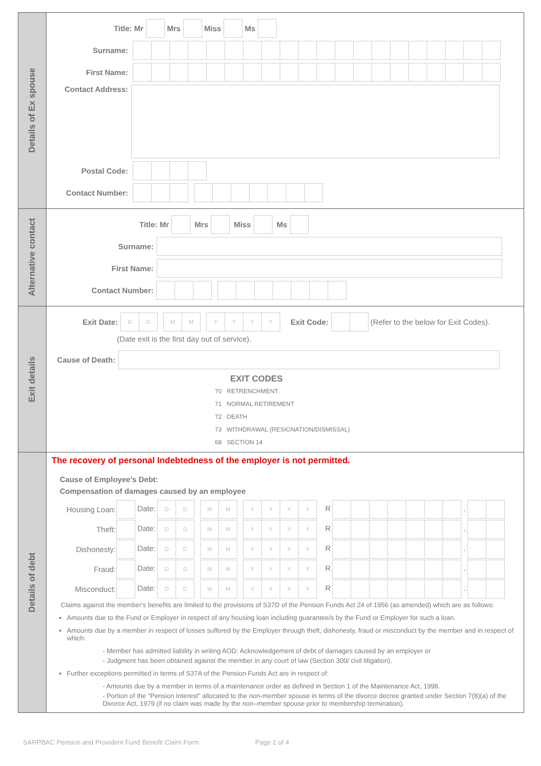Details of Ex spouse
Title: Mr Mrs Miss Ms
Surname:
First Name:
Contact Address:
Postal Code:
Contact Number:
Alternative contact
Title: Mr Mrs Miss Ms
Surname:
First Name:
Contact Number:
Exit details
Exit Date: D D M M Y Y Y Y Exit Code: (Refer to the below for Exit Codes).
(Date exit is the first day out of service).
Cause of Death:
EXIT CODES
70 RETRENCHMENT
71 NORMAL RETIREMENT
72 DEATH
73 WITHDRAWAL (RESIGNATION/DISMISSAL)
68 SECTION 14
Details of debt
The recovery of personal Indebtedness of the employer is not permitted.
Cause of Employee's Debt:
Compensation of damages caused by an employee
| Housing Loan: | Date: D D M M Y Y Y Y R . |
| Theft: | Date: D D M M Y Y Y Y R . |
| Dishonesty: | Date: D D M M Y Y Y Y R . |
| Fraud: | Date: D D M M Y Y Y Y R . |
| Misconduct: | Date: D D M M Y Y Y Y R . |
Claims against the member's benefits are limited to the provisions of S37D of the Pension Funds Act 24 of 1956 (as amended) which are as follows:
Amounts due to the Fund or Employer in respect of any housing loan including guarantee/s by the Fund or Employer for such a loan.
Amounts due by a member in respect of losses suffered by the Employer through theft, dishonesty, fraud or misconduct by the member and in respect of which:
- Member has admitted liability in writing AOD: Acknowledgement of debt of damages caused by an employer or
- Judgment has been obtained against the member in any court of law (Section 300/ civil litigation).
Further exceptions permitted in terms of S37A of the Pension Funds Act are in respect of:
- Amounts due by a member in terms of a maintenance order as defined in Section 1 of the Maintenance Act, 1998.
- Portion of the “Pension Interest” allocated to the non-member spouse in terms of the divorce decree granted under Section 7(8)(a) of the Divorce Act, 1979 (if no claim was made by the non–member spouse prior to membership termination).
SARPBAC Pension and Provident Fund Benefit Claim Form Page 2 of 4